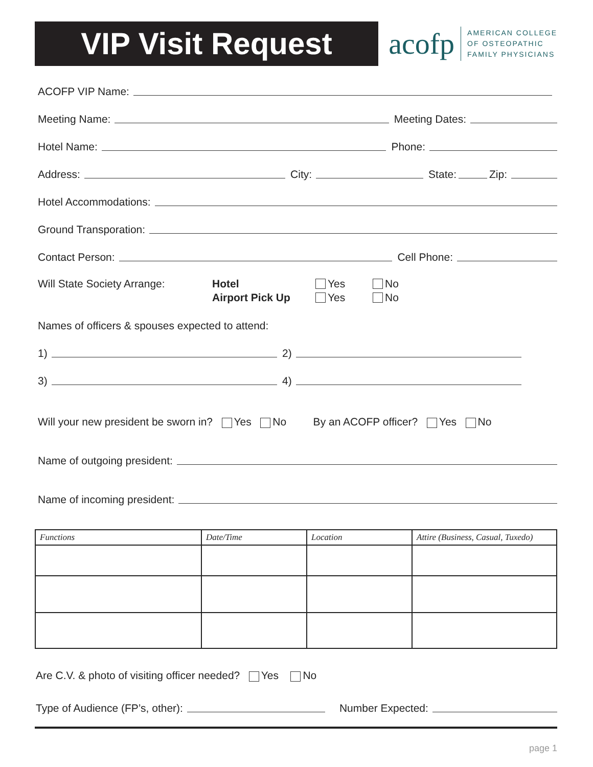VIP Visit Request
acofp
AMERICAN COLLEGE
OF OSTEOPATHIC
FAMILY PHYSICIANS
ACOFP VIP Name:
Meeting Name: Meeting Dates:
Hotel Name: Phone:
Address: City: State: Zip:
Hotel Accommodations:
Ground Transporation:
Contact Person: Cell Phone:
Will State Society Arrange: Hotel
Airport Pick Up
Yes
Yes
No
No
Names of officers & spouses expected to attend:
1) 2)
3) 4)
Will your new president be sworn in? Yes No By an ACOFP officer? Yes No
Name of outgoing president:
Name of incoming president:
| Functions | Date/Time | Location | Attire (Business, Casual, Tuxedo) |
| --- | --- | --- | --- |
Are C.V. & photo of visiting officer needed? Yes No
Type of Audience (FP’s, other): Number Expected:
page 1